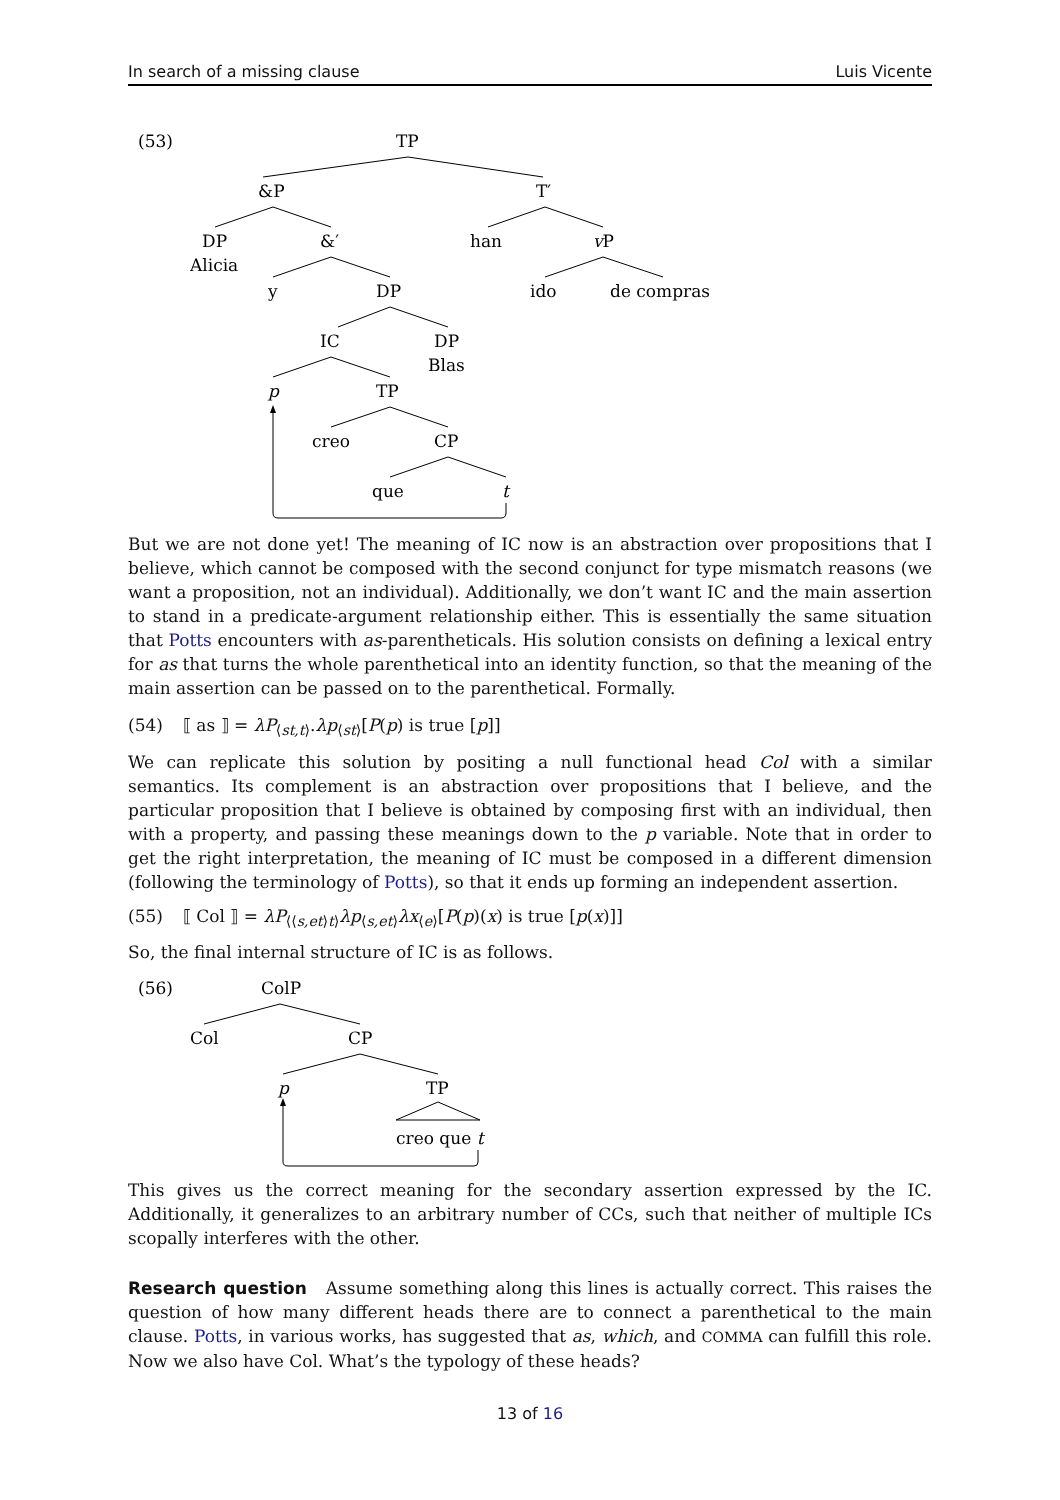In search of a missing clause Luis Vicente
(53)
TP
&P
T′
DP
&′
han
vP
Alicia
y
DP
ido
de compras
IC
DP
Blas
p
TP
creo
CP
que
t
But we are not done yet! The meaning of IC now is an abstraction over propositions that I believe, which cannot be composed with the second conjunct for type mismatch reasons (we want a proposition, not an individual). Additionally, we don’t want IC and the main assertion to stand in a predicate-argument relationship either. This is essentially the same situation that Potts encounters with as-parentheticals. His solution consists on defining a lexical entry for as that turns the whole parenthetical into an identity function, so that the meaning of the main assertion can be passed on to the parenthetical. Formally.
(54) ⟦ as ⟧ = λP<sub>⟨st,t⟩</sub>.λp<sub>⟨st⟩</sub>[P(p) is true [p]]
We can replicate this solution by positing a null functional head Col with a similar semantics. Its complement is an abstraction over propositions that I believe, and the particular proposition that I believe is obtained by composing first with an individual, then with a property, and passing these meanings down to the p variable. Note that in order to get the right interpretation, the meaning of IC must be composed in a different dimension (following the terminology of Potts), so that it ends up forming an independent assertion.
(55) ⟦ Col ⟧ = λP<sub>⟨⟨s,et⟩t⟩</sub>λp<sub>⟨s,et⟩</sub>λx<sub>⟨e⟩</sub>[P(p)(x) is true [p(x)]]
So, the final internal structure of IC is as follows.
(56)
ColP
Col
CP
p
TP
creo que t
This gives us the correct meaning for the secondary assertion expressed by the IC. Additionally, it generalizes to an arbitrary number of CCs, such that neither of multiple ICs scopally interferes with the other.
Research question Assume something along this lines is actually correct. This raises the question of how many different heads there are to connect a parenthetical to the main clause. Potts, in various works, has suggested that as, which, and COMMA can fulfill this role. Now we also have Col. What’s the typology of these heads?
13 of 16